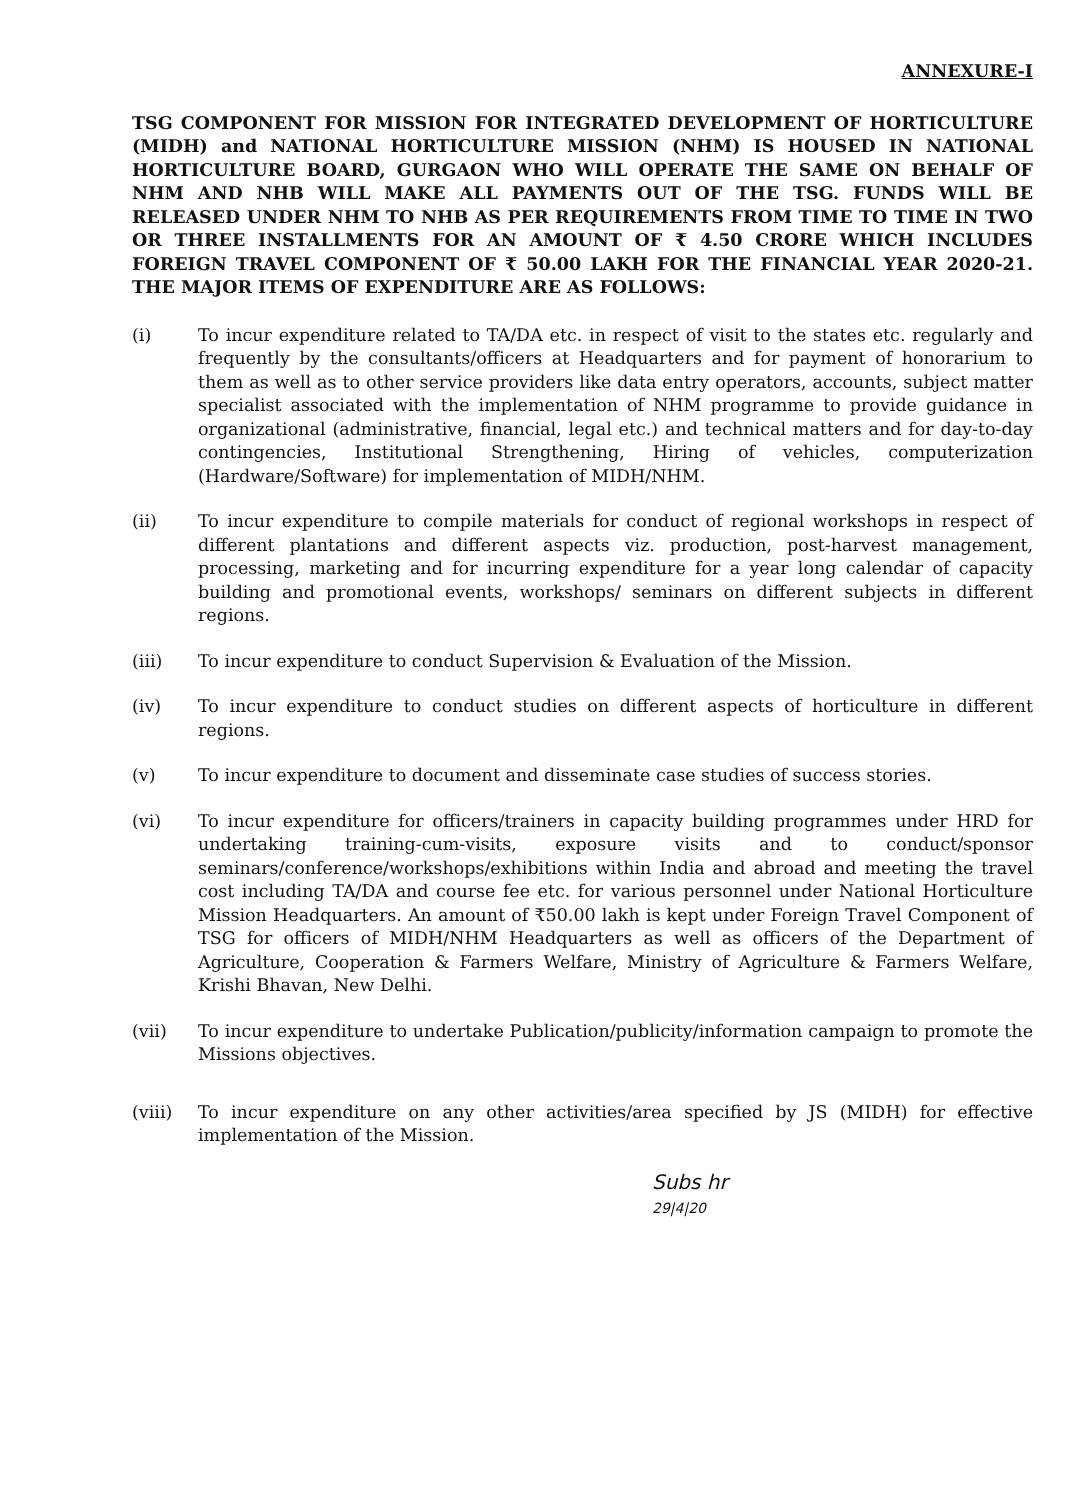ANNEXURE-I
TSG COMPONENT FOR MISSION FOR INTEGRATED DEVELOPMENT OF HORTICULTURE (MIDH) and NATIONAL HORTICULTURE MISSION (NHM) IS HOUSED IN NATIONAL HORTICULTURE BOARD, GURGAON WHO WILL OPERATE THE SAME ON BEHALF OF NHM AND NHB WILL MAKE ALL PAYMENTS OUT OF THE TSG. FUNDS WILL BE RELEASED UNDER NHM TO NHB AS PER REQUIREMENTS FROM TIME TO TIME IN TWO OR THREE INSTALLMENTS FOR AN AMOUNT OF ₹ 4.50 CRORE WHICH INCLUDES FOREIGN TRAVEL COMPONENT OF ₹ 50.00 LAKH FOR THE FINANCIAL YEAR 2020-21. THE MAJOR ITEMS OF EXPENDITURE ARE AS FOLLOWS:
(i) To incur expenditure related to TA/DA etc. in respect of visit to the states etc. regularly and frequently by the consultants/officers at Headquarters and for payment of honorarium to them as well as to other service providers like data entry operators, accounts, subject matter specialist associated with the implementation of NHM programme to provide guidance in organizational (administrative, financial, legal etc.) and technical matters and for day-to-day contingencies, Institutional Strengthening, Hiring of vehicles, computerization (Hardware/Software) for implementation of MIDH/NHM.
(ii) To incur expenditure to compile materials for conduct of regional workshops in respect of different plantations and different aspects viz. production, post-harvest management, processing, marketing and for incurring expenditure for a year long calendar of capacity building and promotional events, workshops/ seminars on different subjects in different regions.
(iii) To incur expenditure to conduct Supervision & Evaluation of the Mission.
(iv) To incur expenditure to conduct studies on different aspects of horticulture in different regions.
(v) To incur expenditure to document and disseminate case studies of success stories.
(vi) To incur expenditure for officers/trainers in capacity building programmes under HRD for undertaking training-cum-visits, exposure visits and to conduct/sponsor seminars/conference/workshops/exhibitions within India and abroad and meeting the travel cost including TA/DA and course fee etc. for various personnel under National Horticulture Mission Headquarters. An amount of ₹50.00 lakh is kept under Foreign Travel Component of TSG for officers of MIDH/NHM Headquarters as well as officers of the Department of Agriculture, Cooperation & Farmers Welfare, Ministry of Agriculture & Farmers Welfare, Krishi Bhavan, New Delhi.
(vii) To incur expenditure to undertake Publication/publicity/information campaign to promote the Missions objectives.
(viii) To incur expenditure on any other activities/area specified by JS (MIDH) for effective implementation of the Mission.
Subs hr
29|4|20